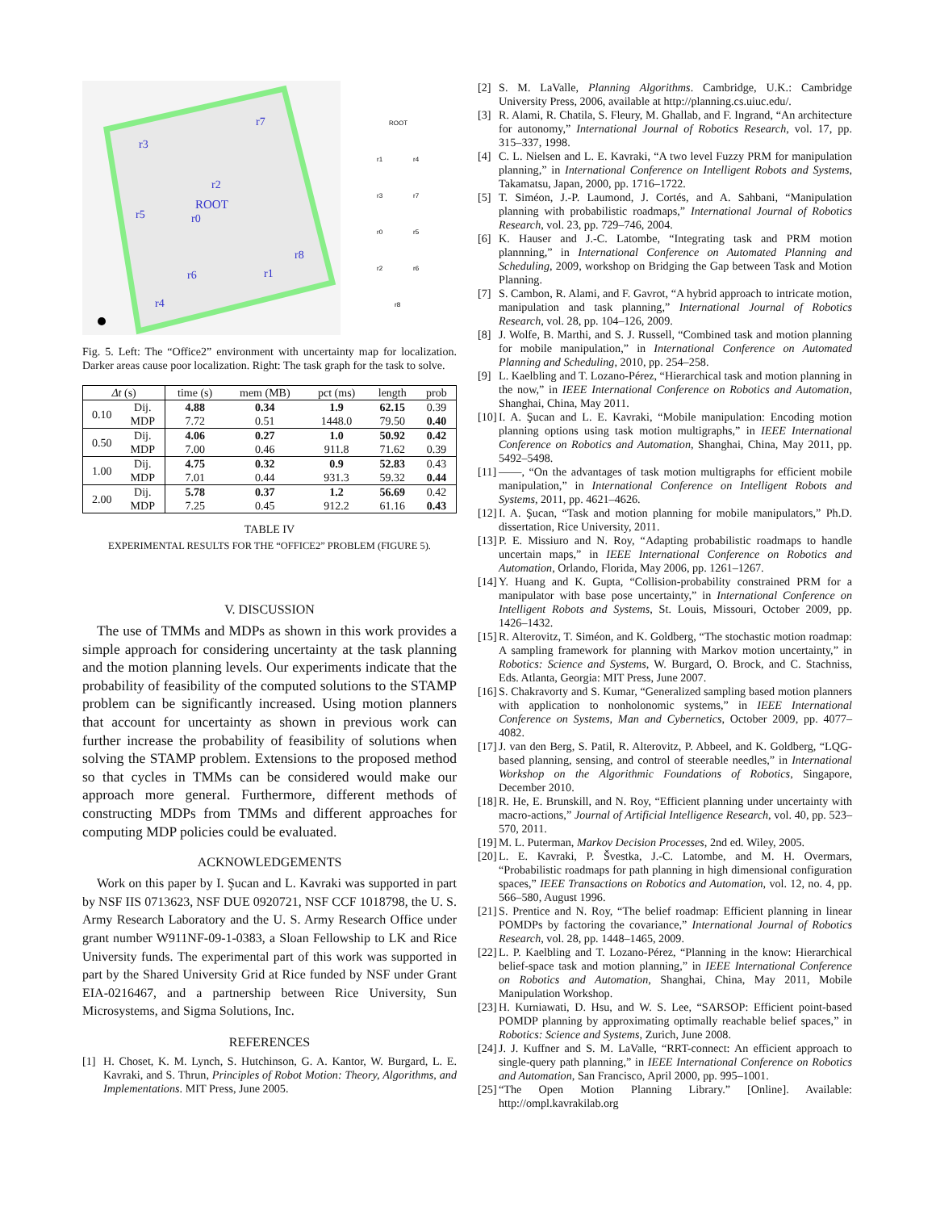r3
r7
r2
ROOT
r0
r5
r6
r1
r8
r4
ROOT
r1
r4
r3
r7
r0
r5
r2
r6
r8
Fig. 5. Left: The “Office2” environment with uncertainty map for localization. Darker areas cause poor localization. Right: The task graph for the task to solve.
| Δt (s) | | time (s) | mem (MB) | pct (ms) | length | prob |
| --- | --- | --- | --- | --- | --- | --- |
| 0.10 | Dij. | 4.88 | 0.34 | 1.9 | 62.15 | 0.39 |
| | MDP | 7.72 | 0.51 | 1448.0 | 79.50 | 0.40 |
| 0.50 | Dij. | 4.06 | 0.27 | 1.0 | 50.92 | 0.42 |
| | MDP | 7.00 | 0.46 | 911.8 | 71.62 | 0.39 |
| 1.00 | Dij. | 4.75 | 0.32 | 0.9 | 52.83 | 0.43 |
| | MDP | 7.01 | 0.44 | 931.3 | 59.32 | 0.44 |
| 2.00 | Dij. | 5.78 | 0.37 | 1.2 | 56.69 | 0.42 |
| | MDP | 7.25 | 0.45 | 912.2 | 61.16 | 0.43 |
TABLE IV
EXPERIMENTAL RESULTS FOR THE “OFFICE2” PROBLEM (FIGURE 5).
V. DISCUSSION
The use of TMMs and MDPs as shown in this work provides a simple approach for considering uncertainty at the task planning and the motion planning levels. Our experiments indicate that the probability of feasibility of the computed solutions to the STAMP problem can be significantly increased. Using motion planners that account for uncertainty as shown in previous work can further increase the probability of feasibility of solutions when solving the STAMP problem. Extensions to the proposed method so that cycles in TMMs can be considered would make our approach more general. Furthermore, different methods of constructing MDPs from TMMs and different approaches for computing MDP policies could be evaluated.
ACKNOWLEDGEMENTS
Work on this paper by I. Şucan and L. Kavraki was supported in part by NSF IIS 0713623, NSF DUE 0920721, NSF CCF 1018798, the U. S. Army Research Laboratory and the U. S. Army Research Office under grant number W911NF-09-1-0383, a Sloan Fellowship to LK and Rice University funds. The experimental part of this work was supported in part by the Shared University Grid at Rice funded by NSF under Grant EIA-0216467, and a partnership between Rice University, Sun Microsystems, and Sigma Solutions, Inc.
REFERENCES
[1] H. Choset, K. M. Lynch, S. Hutchinson, G. A. Kantor, W. Burgard, L. E. Kavraki, and S. Thrun, Principles of Robot Motion: Theory, Algorithms, and Implementations. MIT Press, June 2005.
[2] S. M. LaValle, Planning Algorithms. Cambridge, U.K.: Cambridge University Press, 2006, available at http://planning.cs.uiuc.edu/.
[3] R. Alami, R. Chatila, S. Fleury, M. Ghallab, and F. Ingrand, “An architecture for autonomy,” International Journal of Robotics Research, vol. 17, pp. 315–337, 1998.
[4] C. L. Nielsen and L. E. Kavraki, “A two level Fuzzy PRM for manipulation planning,” in International Conference on Intelligent Robots and Systems, Takamatsu, Japan, 2000, pp. 1716–1722.
[5] T. Siméon, J.-P. Laumond, J. Cortés, and A. Sahbani, “Manipulation planning with probabilistic roadmaps,” International Journal of Robotics Research, vol. 23, pp. 729–746, 2004.
[6] K. Hauser and J.-C. Latombe, “Integrating task and PRM motion plannning,” in International Conference on Automated Planning and Scheduling, 2009, workshop on Bridging the Gap between Task and Motion Planning.
[7] S. Cambon, R. Alami, and F. Gavrot, “A hybrid approach to intricate motion, manipulation and task planning,” International Journal of Robotics Research, vol. 28, pp. 104–126, 2009.
[8] J. Wolfe, B. Marthi, and S. J. Russell, “Combined task and motion planning for mobile manipulation,” in International Conference on Automated Planning and Scheduling, 2010, pp. 254–258.
[9] L. Kaelbling and T. Lozano-Pérez, “Hierarchical task and motion planning in the now,” in IEEE International Conference on Robotics and Automation, Shanghai, China, May 2011.
[10] I. A. Şucan and L. E. Kavraki, “Mobile manipulation: Encoding motion planning options using task motion multigraphs,” in IEEE International Conference on Robotics and Automation, Shanghai, China, May 2011, pp. 5492–5498.
[11] ——, “On the advantages of task motion multigraphs for efficient mobile manipulation,” in International Conference on Intelligent Robots and Systems, 2011, pp. 4621–4626.
[12] I. A. Şucan, “Task and motion planning for mobile manipulators,” Ph.D. dissertation, Rice University, 2011.
[13] P. E. Missiuro and N. Roy, “Adapting probabilistic roadmaps to handle uncertain maps,” in IEEE International Conference on Robotics and Automation, Orlando, Florida, May 2006, pp. 1261–1267.
[14] Y. Huang and K. Gupta, “Collision-probability constrained PRM for a manipulator with base pose uncertainty,” in International Conference on Intelligent Robots and Systems, St. Louis, Missouri, October 2009, pp. 1426–1432.
[15] R. Alterovitz, T. Siméon, and K. Goldberg, “The stochastic motion roadmap: A sampling framework for planning with Markov motion uncertainty,” in Robotics: Science and Systems, W. Burgard, O. Brock, and C. Stachniss, Eds. Atlanta, Georgia: MIT Press, June 2007.
[16] S. Chakravorty and S. Kumar, “Generalized sampling based motion planners with application to nonholonomic systems,” in IEEE International Conference on Systems, Man and Cybernetics, October 2009, pp. 4077–4082.
[17] J. van den Berg, S. Patil, R. Alterovitz, P. Abbeel, and K. Goldberg, “LQG-based planning, sensing, and control of steerable needles,” in International Workshop on the Algorithmic Foundations of Robotics, Singapore, December 2010.
[18] R. He, E. Brunskill, and N. Roy, “Efficient planning under uncertainty with macro-actions,” Journal of Artificial Intelligence Research, vol. 40, pp. 523–570, 2011.
[19] M. L. Puterman, Markov Decision Processes, 2nd ed. Wiley, 2005.
[20] L. E. Kavraki, P. Švestka, J.-C. Latombe, and M. H. Overmars, “Probabilistic roadmaps for path planning in high dimensional configuration spaces,” IEEE Transactions on Robotics and Automation, vol. 12, no. 4, pp. 566–580, August 1996.
[21] S. Prentice and N. Roy, “The belief roadmap: Efficient planning in linear POMDPs by factoring the covariance,” International Journal of Robotics Research, vol. 28, pp. 1448–1465, 2009.
[22] L. P. Kaelbling and T. Lozano-Pérez, “Planning in the know: Hierarchical belief-space task and motion planning,” in IEEE International Conference on Robotics and Automation, Shanghai, China, May 2011, Mobile Manipulation Workshop.
[23] H. Kurniawati, D. Hsu, and W. S. Lee, “SARSOP: Efficient point-based POMDP planning by approximating optimally reachable belief spaces,” in Robotics: Science and Systems, Zurich, June 2008.
[24] J. J. Kuffner and S. M. LaValle, “RRT-connect: An efficient approach to single-query path planning,” in IEEE International Conference on Robotics and Automation, San Francisco, April 2000, pp. 995–1001.
[25] “The Open Motion Planning Library.” [Online]. Available: http://ompl.kavrakilab.org